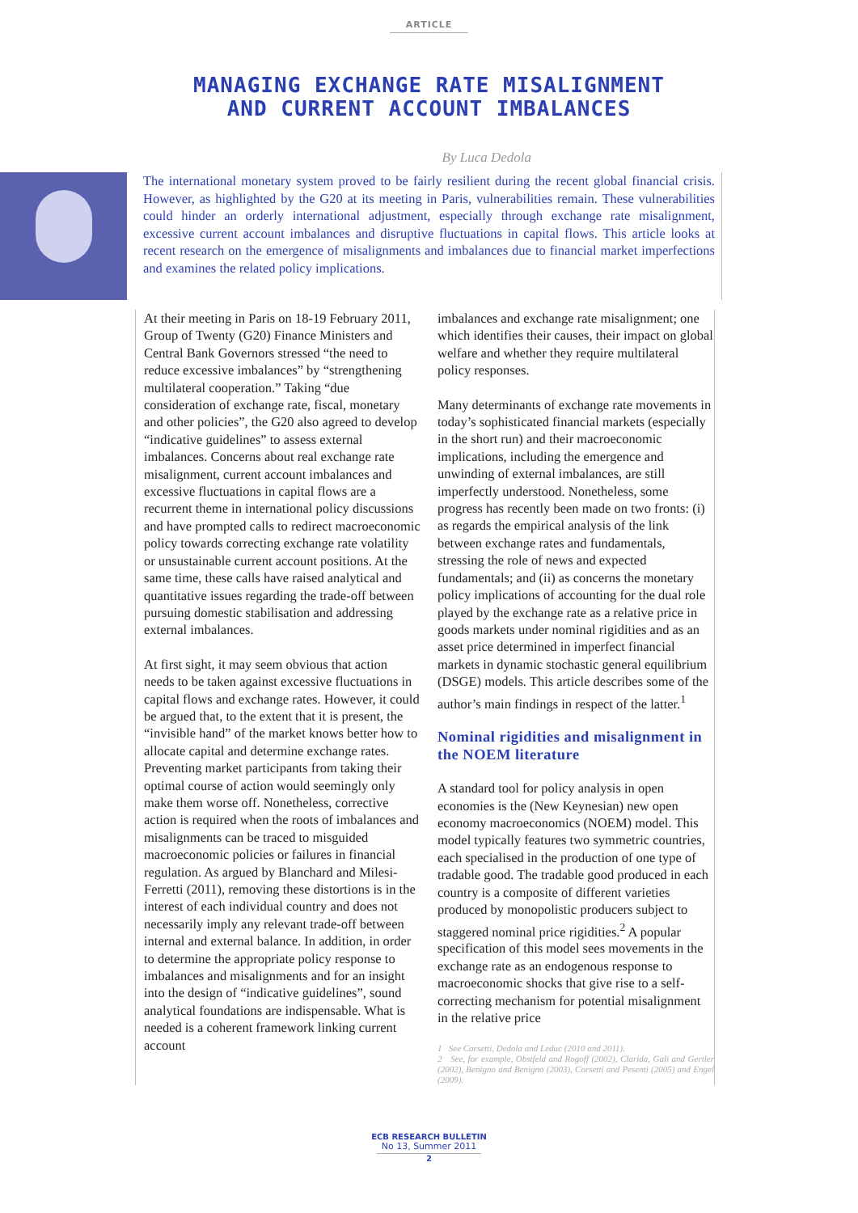ARTICLE
MANAGING EXCHANGE RATE MISALIGNMENT
AND CURRENT ACCOUNT IMBALANCES
By Luca Dedola
The international monetary system proved to be fairly resilient during the recent global financial crisis. However, as highlighted by the G20 at its meeting in Paris, vulnerabilities remain. These vulnerabilities could hinder an orderly international adjustment, especially through exchange rate misalignment, excessive current account imbalances and disruptive fluctuations in capital flows. This article looks at recent research on the emergence of misalignments and imbalances due to financial market imperfections and examines the related policy implications.
At their meeting in Paris on 18-19 February 2011, Group of Twenty (G20) Finance Ministers and Central Bank Governors stressed “the need to reduce excessive imbalances” by “strengthening multilateral cooperation.” Taking “due consideration of exchange rate, fiscal, monetary and other policies”, the G20 also agreed to develop “indicative guidelines” to assess external imbalances. Concerns about real exchange rate misalignment, current account imbalances and excessive fluctuations in capital flows are a recurrent theme in international policy discussions and have prompted calls to redirect macroeconomic policy towards correcting exchange rate volatility or unsustainable current account positions. At the same time, these calls have raised analytical and quantitative issues regarding the trade-off between pursuing domestic stabilisation and addressing external imbalances.
At first sight, it may seem obvious that action needs to be taken against excessive fluctuations in capital flows and exchange rates. However, it could be argued that, to the extent that it is present, the “invisible hand” of the market knows better how to allocate capital and determine exchange rates. Preventing market participants from taking their optimal course of action would seemingly only make them worse off. Nonetheless, corrective action is required when the roots of imbalances and misalignments can be traced to misguided macroeconomic policies or failures in financial regulation. As argued by Blanchard and Milesi-Ferretti (2011), removing these distortions is in the interest of each individual country and does not necessarily imply any relevant trade-off between internal and external balance. In addition, in order to determine the appropriate policy response to imbalances and misalignments and for an insight into the design of “indicative guidelines”, sound analytical foundations are indispensable. What is needed is a coherent framework linking current account
imbalances and exchange rate misalignment; one which identifies their causes, their impact on global welfare and whether they require multilateral policy responses.
Many determinants of exchange rate movements in today’s sophisticated financial markets (especially in the short run) and their macroeconomic implications, including the emergence and unwinding of external imbalances, are still imperfectly understood. Nonetheless, some progress has recently been made on two fronts: (i) as regards the empirical analysis of the link between exchange rates and fundamentals, stressing the role of news and expected fundamentals; and (ii) as concerns the monetary policy implications of accounting for the dual role played by the exchange rate as a relative price in goods markets under nominal rigidities and as an asset price determined in imperfect financial markets in dynamic stochastic general equilibrium (DSGE) models. This article describes some of the author’s main findings in respect of the latter.<sup>1</sup>
Nominal rigidities and misalignment in the NOEM literature
A standard tool for policy analysis in open economies is the (New Keynesian) new open economy macroeconomics (NOEM) model. This model typically features two symmetric countries, each specialised in the production of one type of tradable good. The tradable good produced in each country is a composite of different varieties produced by monopolistic producers subject to staggered nominal price rigidities.<sup>2</sup> A popular specification of this model sees movements in the exchange rate as an endogenous response to macroeconomic shocks that give rise to a self-correcting mechanism for potential misalignment in the relative price
1 See Corsetti, Dedola and Leduc (2010 and 2011).
2 See, for example, Obstfeld and Rogoff (2002), Clarida, Gali and Gertler (2002), Benigno and Benigno (2003), Corsetti and Pesenti (2005) and Engel (2009).
ECB RESEARCH BULLETIN
No 13, Summer 2011
2